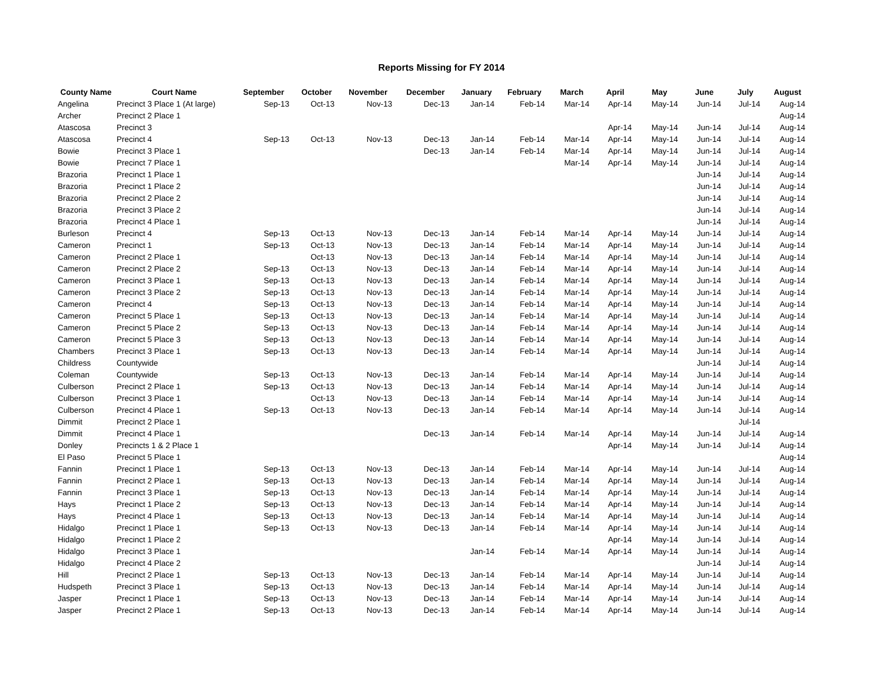Reports Missing for FY 2014
| County Name | Court Name | September | October | November | December | January | February | March | April | May | June | July | August |
| --- | --- | --- | --- | --- | --- | --- | --- | --- | --- | --- | --- | --- | --- |
| Angelina | Precinct 3 Place 1 (At large) | Sep-13 | Oct-13 | Nov-13 | Dec-13 | Jan-14 | Feb-14 | Mar-14 | Apr-14 | May-14 | Jun-14 | Jul-14 | Aug-14 |
| Archer | Precinct 2 Place 1 | | | | | | | | | | | | Aug-14 |
| Atascosa | Precinct 3 | | | | | | | | Apr-14 | May-14 | Jun-14 | Jul-14 | Aug-14 |
| Atascosa | Precinct 4 | Sep-13 | Oct-13 | Nov-13 | Dec-13 | Jan-14 | Feb-14 | Mar-14 | Apr-14 | May-14 | Jun-14 | Jul-14 | Aug-14 |
| Bowie | Precinct 3 Place 1 | | | | Dec-13 | Jan-14 | Feb-14 | Mar-14 | Apr-14 | May-14 | Jun-14 | Jul-14 | Aug-14 |
| Bowie | Precinct 7 Place 1 | | | | | | | Mar-14 | Apr-14 | May-14 | Jun-14 | Jul-14 | Aug-14 |
| Brazoria | Precinct 1 Place 1 | | | | | | | | | | Jun-14 | Jul-14 | Aug-14 |
| Brazoria | Precinct 1 Place 2 | | | | | | | | | | Jun-14 | Jul-14 | Aug-14 |
| Brazoria | Precinct 2 Place 2 | | | | | | | | | | Jun-14 | Jul-14 | Aug-14 |
| Brazoria | Precinct 3 Place 2 | | | | | | | | | | Jun-14 | Jul-14 | Aug-14 |
| Brazoria | Precinct 4 Place 1 | | | | | | | | | | Jun-14 | Jul-14 | Aug-14 |
| Burleson | Precinct 4 | Sep-13 | Oct-13 | Nov-13 | Dec-13 | Jan-14 | Feb-14 | Mar-14 | Apr-14 | May-14 | Jun-14 | Jul-14 | Aug-14 |
| Cameron | Precinct 1 | Sep-13 | Oct-13 | Nov-13 | Dec-13 | Jan-14 | Feb-14 | Mar-14 | Apr-14 | May-14 | Jun-14 | Jul-14 | Aug-14 |
| Cameron | Precinct 2 Place 1 | | Oct-13 | Nov-13 | Dec-13 | Jan-14 | Feb-14 | Mar-14 | Apr-14 | May-14 | Jun-14 | Jul-14 | Aug-14 |
| Cameron | Precinct 2 Place 2 | Sep-13 | Oct-13 | Nov-13 | Dec-13 | Jan-14 | Feb-14 | Mar-14 | Apr-14 | May-14 | Jun-14 | Jul-14 | Aug-14 |
| Cameron | Precinct 3 Place 1 | Sep-13 | Oct-13 | Nov-13 | Dec-13 | Jan-14 | Feb-14 | Mar-14 | Apr-14 | May-14 | Jun-14 | Jul-14 | Aug-14 |
| Cameron | Precinct 3 Place 2 | Sep-13 | Oct-13 | Nov-13 | Dec-13 | Jan-14 | Feb-14 | Mar-14 | Apr-14 | May-14 | Jun-14 | Jul-14 | Aug-14 |
| Cameron | Precinct 4 | Sep-13 | Oct-13 | Nov-13 | Dec-13 | Jan-14 | Feb-14 | Mar-14 | Apr-14 | May-14 | Jun-14 | Jul-14 | Aug-14 |
| Cameron | Precinct 5 Place 1 | Sep-13 | Oct-13 | Nov-13 | Dec-13 | Jan-14 | Feb-14 | Mar-14 | Apr-14 | May-14 | Jun-14 | Jul-14 | Aug-14 |
| Cameron | Precinct 5 Place 2 | Sep-13 | Oct-13 | Nov-13 | Dec-13 | Jan-14 | Feb-14 | Mar-14 | Apr-14 | May-14 | Jun-14 | Jul-14 | Aug-14 |
| Cameron | Precinct 5 Place 3 | Sep-13 | Oct-13 | Nov-13 | Dec-13 | Jan-14 | Feb-14 | Mar-14 | Apr-14 | May-14 | Jun-14 | Jul-14 | Aug-14 |
| Chambers | Precinct 3 Place 1 | Sep-13 | Oct-13 | Nov-13 | Dec-13 | Jan-14 | Feb-14 | Mar-14 | Apr-14 | May-14 | Jun-14 | Jul-14 | Aug-14 |
| Childress | Countywide | | | | | | | | | | Jun-14 | Jul-14 | Aug-14 |
| Coleman | Countywide | Sep-13 | Oct-13 | Nov-13 | Dec-13 | Jan-14 | Feb-14 | Mar-14 | Apr-14 | May-14 | Jun-14 | Jul-14 | Aug-14 |
| Culberson | Precinct 2 Place 1 | Sep-13 | Oct-13 | Nov-13 | Dec-13 | Jan-14 | Feb-14 | Mar-14 | Apr-14 | May-14 | Jun-14 | Jul-14 | Aug-14 |
| Culberson | Precinct 3 Place 1 | | Oct-13 | Nov-13 | Dec-13 | Jan-14 | Feb-14 | Mar-14 | Apr-14 | May-14 | Jun-14 | Jul-14 | Aug-14 |
| Culberson | Precinct 4 Place 1 | Sep-13 | Oct-13 | Nov-13 | Dec-13 | Jan-14 | Feb-14 | Mar-14 | Apr-14 | May-14 | Jun-14 | Jul-14 | Aug-14 |
| Dimmit | Precinct 2 Place 1 | | | | | | | | | | | Jul-14 | |
| Dimmit | Precinct 4 Place 1 | | | | Dec-13 | Jan-14 | Feb-14 | Mar-14 | Apr-14 | May-14 | Jun-14 | Jul-14 | Aug-14 |
| Donley | Precincts 1 & 2 Place 1 | | | | | | | | Apr-14 | May-14 | Jun-14 | Jul-14 | Aug-14 |
| El Paso | Precinct 5 Place 1 | | | | | | | | | | | | Aug-14 |
| Fannin | Precinct 1 Place 1 | Sep-13 | Oct-13 | Nov-13 | Dec-13 | Jan-14 | Feb-14 | Mar-14 | Apr-14 | May-14 | Jun-14 | Jul-14 | Aug-14 |
| Fannin | Precinct 2 Place 1 | Sep-13 | Oct-13 | Nov-13 | Dec-13 | Jan-14 | Feb-14 | Mar-14 | Apr-14 | May-14 | Jun-14 | Jul-14 | Aug-14 |
| Fannin | Precinct 3 Place 1 | Sep-13 | Oct-13 | Nov-13 | Dec-13 | Jan-14 | Feb-14 | Mar-14 | Apr-14 | May-14 | Jun-14 | Jul-14 | Aug-14 |
| Hays | Precinct 1 Place 2 | Sep-13 | Oct-13 | Nov-13 | Dec-13 | Jan-14 | Feb-14 | Mar-14 | Apr-14 | May-14 | Jun-14 | Jul-14 | Aug-14 |
| Hays | Precinct 4 Place 1 | Sep-13 | Oct-13 | Nov-13 | Dec-13 | Jan-14 | Feb-14 | Mar-14 | Apr-14 | May-14 | Jun-14 | Jul-14 | Aug-14 |
| Hidalgo | Precinct 1 Place 1 | Sep-13 | Oct-13 | Nov-13 | Dec-13 | Jan-14 | Feb-14 | Mar-14 | Apr-14 | May-14 | Jun-14 | Jul-14 | Aug-14 |
| Hidalgo | Precinct 1 Place 2 | | | | | | | | Apr-14 | May-14 | Jun-14 | Jul-14 | Aug-14 |
| Hidalgo | Precinct 3 Place 1 | | | | | Jan-14 | Feb-14 | Mar-14 | Apr-14 | May-14 | Jun-14 | Jul-14 | Aug-14 |
| Hidalgo | Precinct 4 Place 2 | | | | | | | | | | Jun-14 | Jul-14 | Aug-14 |
| Hill | Precinct 2 Place 1 | Sep-13 | Oct-13 | Nov-13 | Dec-13 | Jan-14 | Feb-14 | Mar-14 | Apr-14 | May-14 | Jun-14 | Jul-14 | Aug-14 |
| Hudspeth | Precinct 3 Place 1 | Sep-13 | Oct-13 | Nov-13 | Dec-13 | Jan-14 | Feb-14 | Mar-14 | Apr-14 | May-14 | Jun-14 | Jul-14 | Aug-14 |
| Jasper | Precinct 1 Place 1 | Sep-13 | Oct-13 | Nov-13 | Dec-13 | Jan-14 | Feb-14 | Mar-14 | Apr-14 | May-14 | Jun-14 | Jul-14 | Aug-14 |
| Jasper | Precinct 2 Place 1 | Sep-13 | Oct-13 | Nov-13 | Dec-13 | Jan-14 | Feb-14 | Mar-14 | Apr-14 | May-14 | Jun-14 | Jul-14 | Aug-14 |